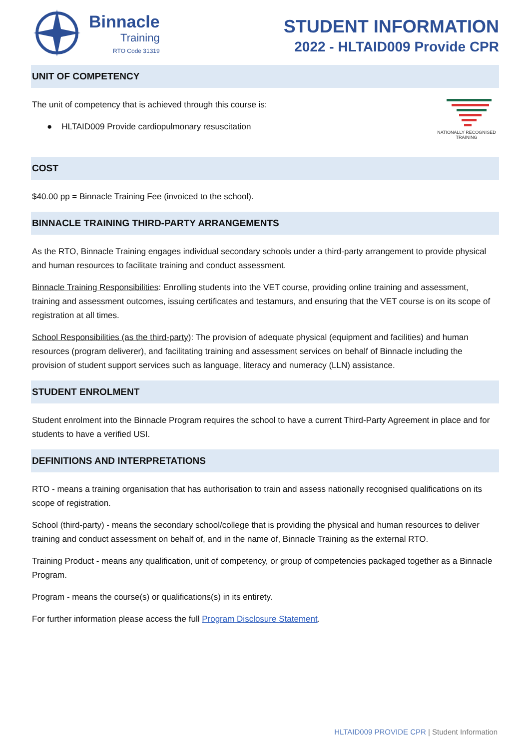Binnacle
Training
RTO Code 31319
STUDENT INFORMATION
2022 - HLTAID009 Provide CPR
UNIT OF COMPETENCY
The unit of competency that is achieved through this course is:
● HLTAID009 Provide cardiopulmonary resuscitation
NATIONALLY RECOGNISED
TRAINING
COST
$40.00 pp = Binnacle Training Fee (invoiced to the school).
BINNACLE TRAINING THIRD-PARTY ARRANGEMENTS
As the RTO, Binnacle Training engages individual secondary schools under a third-party arrangement to provide physical and human resources to facilitate training and conduct assessment.
Binnacle Training Responsibilities: Enrolling students into the VET course, providing online training and assessment, training and assessment outcomes, issuing certificates and testamurs, and ensuring that the VET course is on its scope of registration at all times.
School Responsibilities (as the third-party): The provision of adequate physical (equipment and facilities) and human resources (program deliverer), and facilitating training and assessment services on behalf of Binnacle including the provision of student support services such as language, literacy and numeracy (LLN) assistance.
STUDENT ENROLMENT
Student enrolment into the Binnacle Program requires the school to have a current Third-Party Agreement in place and for students to have a verified USI.
DEFINITIONS AND INTERPRETATIONS
RTO - means a training organisation that has authorisation to train and assess nationally recognised qualifications on its scope of registration.
School (third-party) - means the secondary school/college that is providing the physical and human resources to deliver training and conduct assessment on behalf of, and in the name of, Binnacle Training as the external RTO.
Training Product - means any qualification, unit of competency, or group of competencies packaged together as a Binnacle Program.
Program - means the course(s) or qualifications(s) in its entirety.
For further information please access the full Program Disclosure Statement.
HLTAID009 PROVIDE CPR | Student Information